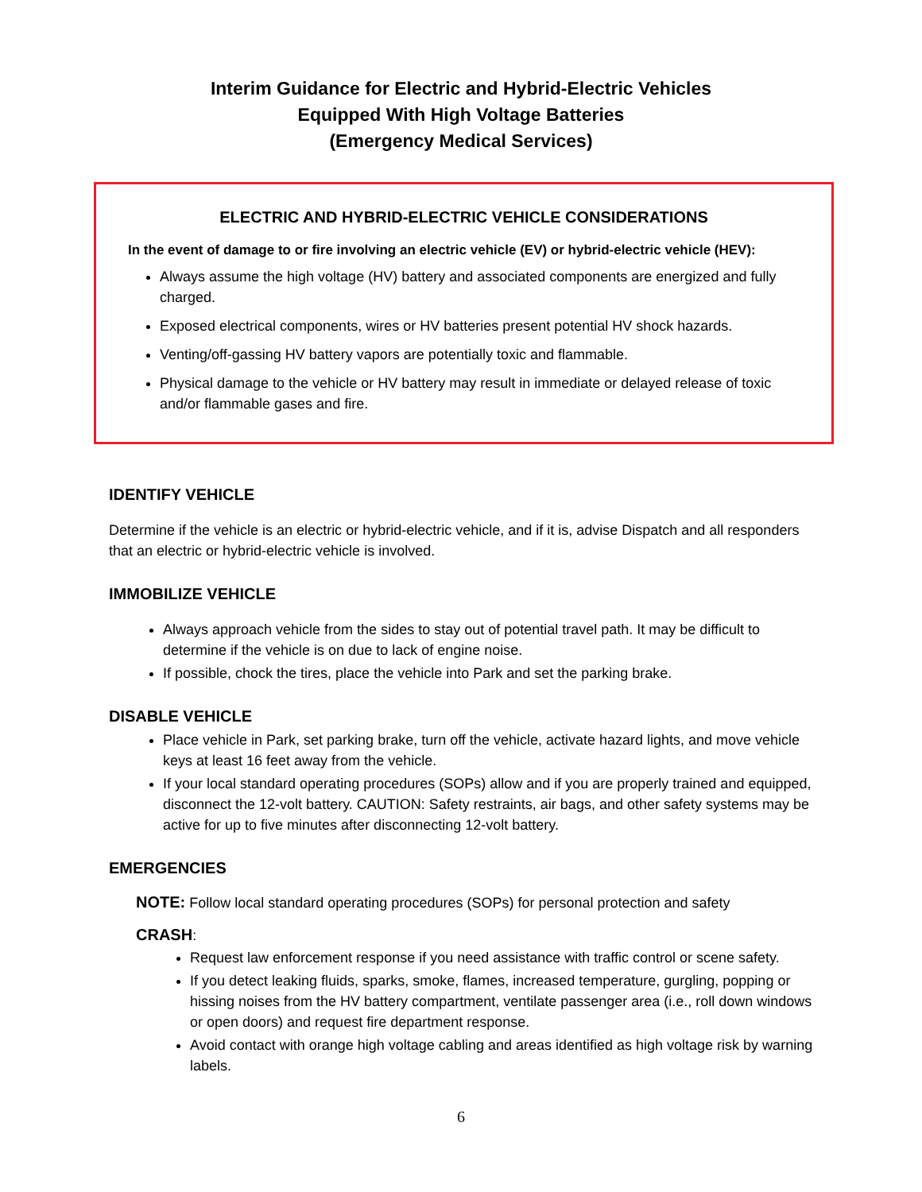Interim Guidance for Electric and Hybrid-Electric Vehicles
Equipped With High Voltage Batteries
(Emergency Medical Services)
ELECTRIC AND HYBRID-ELECTRIC VEHICLE CONSIDERATIONS
In the event of damage to or fire involving an electric vehicle (EV) or hybrid-electric vehicle (HEV):
Always assume the high voltage (HV) battery and associated components are energized and fully charged.
Exposed electrical components, wires or HV batteries present potential HV shock hazards.
Venting/off-gassing HV battery vapors are potentially toxic and flammable.
Physical damage to the vehicle or HV battery may result in immediate or delayed release of toxic and/or flammable gases and fire.
IDENTIFY VEHICLE
Determine if the vehicle is an electric or hybrid-electric vehicle, and if it is, advise Dispatch and all responders that an electric or hybrid-electric vehicle is involved.
IMMOBILIZE VEHICLE
Always approach vehicle from the sides to stay out of potential travel path. It may be difficult to determine if the vehicle is on due to lack of engine noise.
If possible, chock the tires, place the vehicle into Park and set the parking brake.
DISABLE VEHICLE
Place vehicle in Park, set parking brake, turn off the vehicle, activate hazard lights, and move vehicle keys at least 16 feet away from the vehicle.
If your local standard operating procedures (SOPs) allow and if you are properly trained and equipped, disconnect the 12-volt battery. CAUTION: Safety restraints, air bags, and other safety systems may be active for up to five minutes after disconnecting 12-volt battery.
EMERGENCIES
NOTE: Follow local standard operating procedures (SOPs) for personal protection and safety
CRASH:
Request law enforcement response if you need assistance with traffic control or scene safety.
If you detect leaking fluids, sparks, smoke, flames, increased temperature, gurgling, popping or hissing noises from the HV battery compartment, ventilate passenger area (i.e., roll down windows or open doors) and request fire department response.
Avoid contact with orange high voltage cabling and areas identified as high voltage risk by warning labels.
6